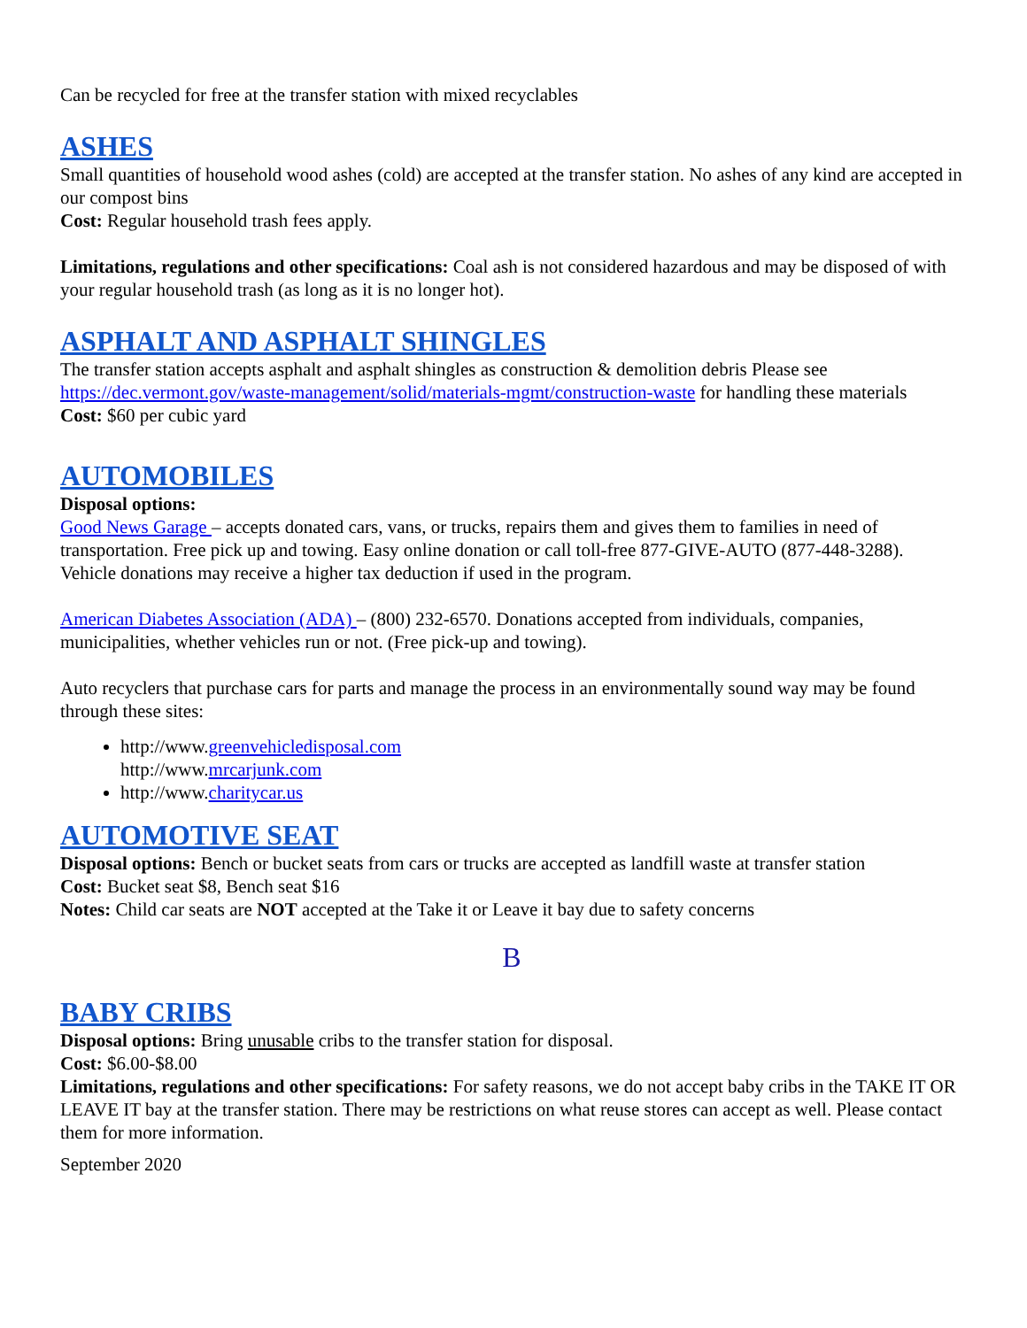Can be recycled for free at the transfer station with mixed recyclables
ASHES
Small quantities of household wood ashes (cold) are accepted at the transfer station. No ashes of any kind are accepted in our compost bins
Cost: Regular household trash fees apply.
Limitations, regulations and other specifications: Coal ash is not considered hazardous and may be disposed of with your regular household trash (as long as it is no longer hot).
ASPHALT AND ASPHALT SHINGLES
The transfer station accepts asphalt and asphalt shingles as construction & demolition debris Please see https://dec.vermont.gov/waste-management/solid/materials-mgmt/construction-waste for handling these materials
Cost: $60 per cubic yard
AUTOMOBILES
Disposal options:
Good News Garage – accepts donated cars, vans, or trucks, repairs them and gives them to families in need of transportation. Free pick up and towing. Easy online donation or call toll-free 877-GIVE-AUTO (877-448-3288). Vehicle donations may receive a higher tax deduction if used in the program.
American Diabetes Association (ADA) – (800) 232-6570. Donations accepted from individuals, companies, municipalities, whether vehicles run or not. (Free pick-up and towing).
Auto recyclers that purchase cars for parts and manage the process in an environmentally sound way may be found through these sites:
http://www.greenvehicledisposal.com
http://www.mrcarjunk.com
http://www.charitycar.us
AUTOMOTIVE SEAT
Disposal options: Bench or bucket seats from cars or trucks are accepted as landfill waste at transfer station
Cost: Bucket seat $8, Bench seat $16
Notes: Child car seats are NOT accepted at the Take it or Leave it bay due to safety concerns
B
BABY CRIBS
Disposal options: Bring unusable cribs to the transfer station for disposal.
Cost: $6.00-$8.00
Limitations, regulations and other specifications: For safety reasons, we do not accept baby cribs in the TAKE IT OR LEAVE IT bay at the transfer station. There may be restrictions on what reuse stores can accept as well. Please contact them for more information.
September 2020